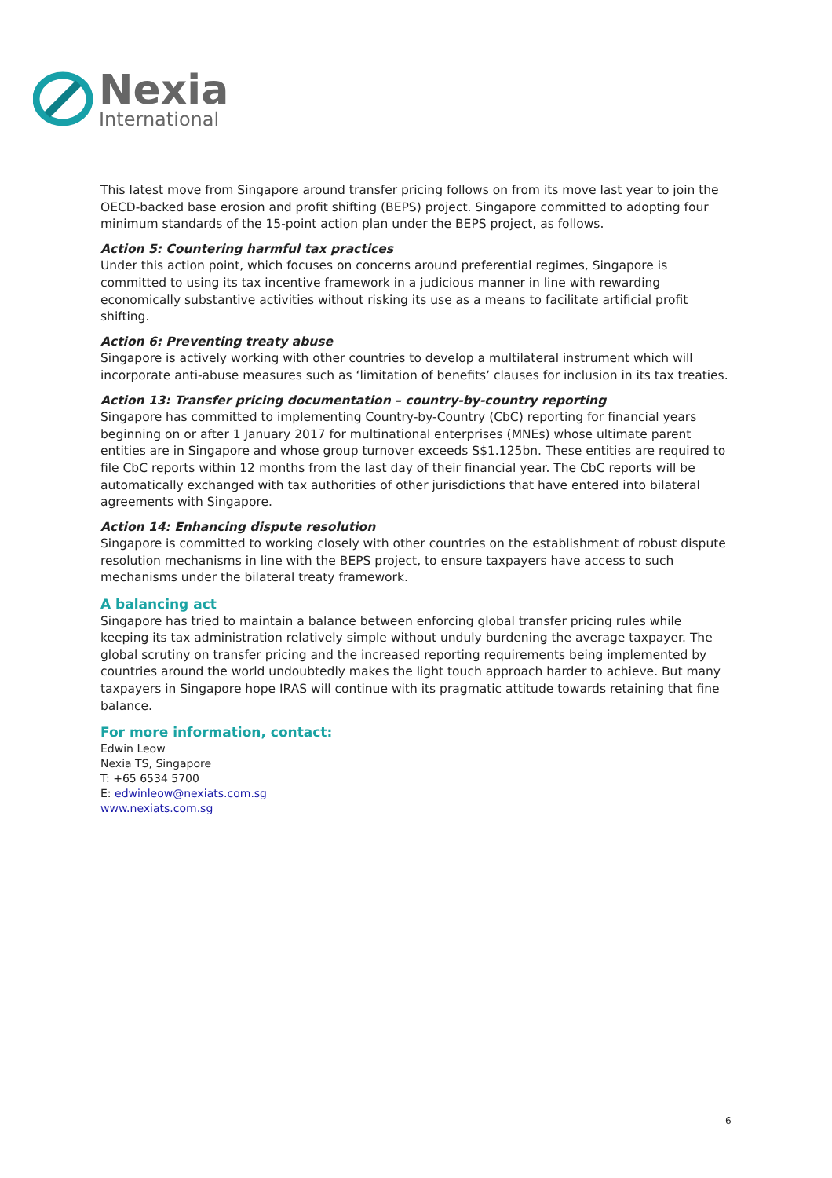Nexia
International
This latest move from Singapore around transfer pricing follows on from its move last year to join the OECD-backed base erosion and profit shifting (BEPS) project. Singapore committed to adopting four minimum standards of the 15-point action plan under the BEPS project, as follows.
Action 5: Countering harmful tax practices
Under this action point, which focuses on concerns around preferential regimes, Singapore is committed to using its tax incentive framework in a judicious manner in line with rewarding economically substantive activities without risking its use as a means to facilitate artificial profit shifting.
Action 6: Preventing treaty abuse
Singapore is actively working with other countries to develop a multilateral instrument which will incorporate anti-abuse measures such as ‘limitation of benefits’ clauses for inclusion in its tax treaties.
Action 13: Transfer pricing documentation – country-by-country reporting
Singapore has committed to implementing Country-by-Country (CbC) reporting for financial years beginning on or after 1 January 2017 for multinational enterprises (MNEs) whose ultimate parent entities are in Singapore and whose group turnover exceeds S$1.125bn. These entities are required to file CbC reports within 12 months from the last day of their financial year. The CbC reports will be automatically exchanged with tax authorities of other jurisdictions that have entered into bilateral agreements with Singapore.
Action 14: Enhancing dispute resolution
Singapore is committed to working closely with other countries on the establishment of robust dispute resolution mechanisms in line with the BEPS project, to ensure taxpayers have access to such mechanisms under the bilateral treaty framework.
A balancing act
Singapore has tried to maintain a balance between enforcing global transfer pricing rules while keeping its tax administration relatively simple without unduly burdening the average taxpayer. The global scrutiny on transfer pricing and the increased reporting requirements being implemented by countries around the world undoubtedly makes the light touch approach harder to achieve. But many taxpayers in Singapore hope IRAS will continue with its pragmatic attitude towards retaining that fine balance.
For more information, contact:
Edwin Leow
Nexia TS, Singapore
T: +65 6534 5700
E: edwinleow@nexiats.com.sg
www.nexiats.com.sg
6